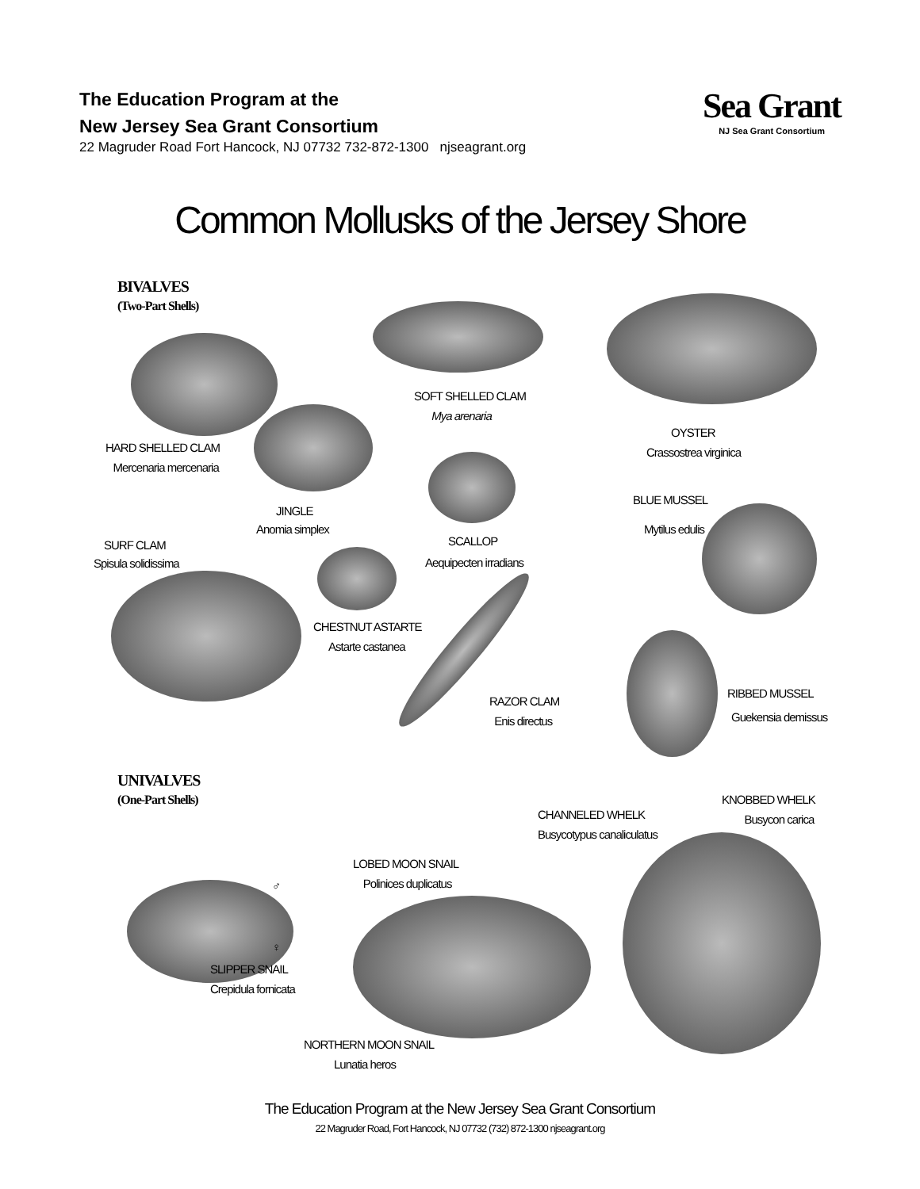Sea Grant
NJ Sea Grant Consortium
The Education Program at the
New Jersey Sea Grant Consortium
22 Magruder Road Fort Hancock, NJ 07732 732-872-1300 njseagrant.org
Common Mollusks of the Jersey Shore
BIVALVES
(Two-Part Shells)
SOFT SHELLED CLAM
Mya arenaria
OYSTER
Crassostrea virginica
HARD SHELLED CLAM
Mercenaria mercenaria
BLUE MUSSEL
JINGLE
Anomia simplex Mytilus edulis
SCALLOP
SURF CLAM
Spisula solidissima Aequipecten irradians
CHESTNUT ASTARTE
Astarte castanea
RIBBED MUSSEL
RAZOR CLAM
Enis directus
Guekensia demissus
UNIVALVES
(One-Part Shells)
KNOBBED WHELK
Busycon carica
CHANNELED WHELK
Busycotypus canaliculatus
LOBED MOON SNAIL
Polinices duplicatus
♂
♀
SLIPPER SNAIL
Crepidula fornicata
NORTHERN MOON SNAIL
Lunatia heros
The Education Program at the New Jersey Sea Grant Consortium
22 Magruder Road, Fort Hancock, NJ 07732 (732) 872-1300 njseagrant.org